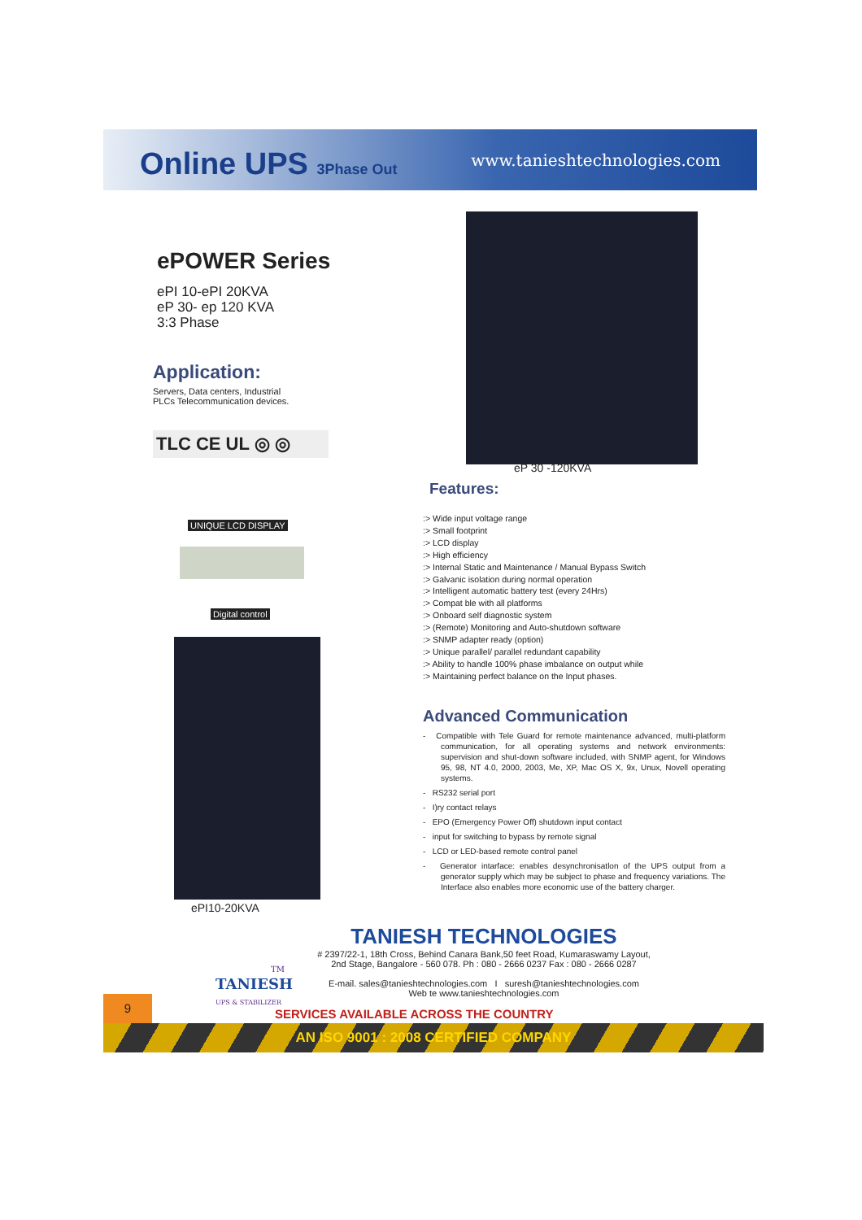Online UPS 3Phase Out www.tanieshtechnologies.com
ePOWER Series
ePI 10-ePI 20KVA
eP 30- ep 120 KVA
3:3 Phase
Application:
Servers, Data centers, Industrial
PLCs Telecommunication devices.
TLC CE UL ◎ ◎
eP 30 -120KVA
UNIQUE LCD DISPLAY
Digital control
ePI10-20KVA
Features:
:> Wide input voltage range
:> Small footprint
:> LCD display
:> High efficiency
:> Internal Static and Maintenance / Manual Bypass Switch
:> Galvanic isolation during normal operation
:> Intelligent automatic battery test (every 24Hrs)
:> Compat ble with all platforms
:> Onboard self diagnostic system
:> (Remote) Monitoring and Auto-shutdown software
:> SNMP adapter ready (option)
:> Unique parallel/ parallel redundant capability
:> Ability to handle 100% phase imbalance on output while
:> Maintaining perfect balance on the Input phases.
Advanced Communication
- Compatible with Tele Guard for remote maintenance advanced, multi-platform communication, for all operating systems and network environments: supervision and shut-down software included, with SNMP agent, for Windows 95, 98, NT 4.0, 2000, 2003, Me, XP, Mac OS X, 9x, Unux, Novell operating systems.
- RS232 serial port
- I)ry contact relays
- EPO (Emergency Power Off) shutdown input contact
- input for switching to bypass by remote signal
- LCD or LED-based remote control panel
- Generator intarface: enables desynchronisatlon of the UPS output from a generator supply which may be subject to phase and frequency variations. The Interface also enables more economic use of the battery charger.
TANIESH TECHNOLOGIES
# 2397/22-1, 18th Cross, Behind Canara Bank,50 feet Road, Kumaraswamy Layout,
2nd Stage, Bangalore - 560 078. Ph : 080 - 2666 0237 Fax : 080 - 2666 0287
E-mail. sales@tanieshtechnologies.com I suresh@tanieshtechnologies.com
Web te www.tanieshtechnologies.com
TM
TANIESH
UPS & STABILIZER
9
SERVICES AVAILABLE ACROSS THE COUNTRY
AN ISO 9001 : 2008 CERTIFIED COMPANY